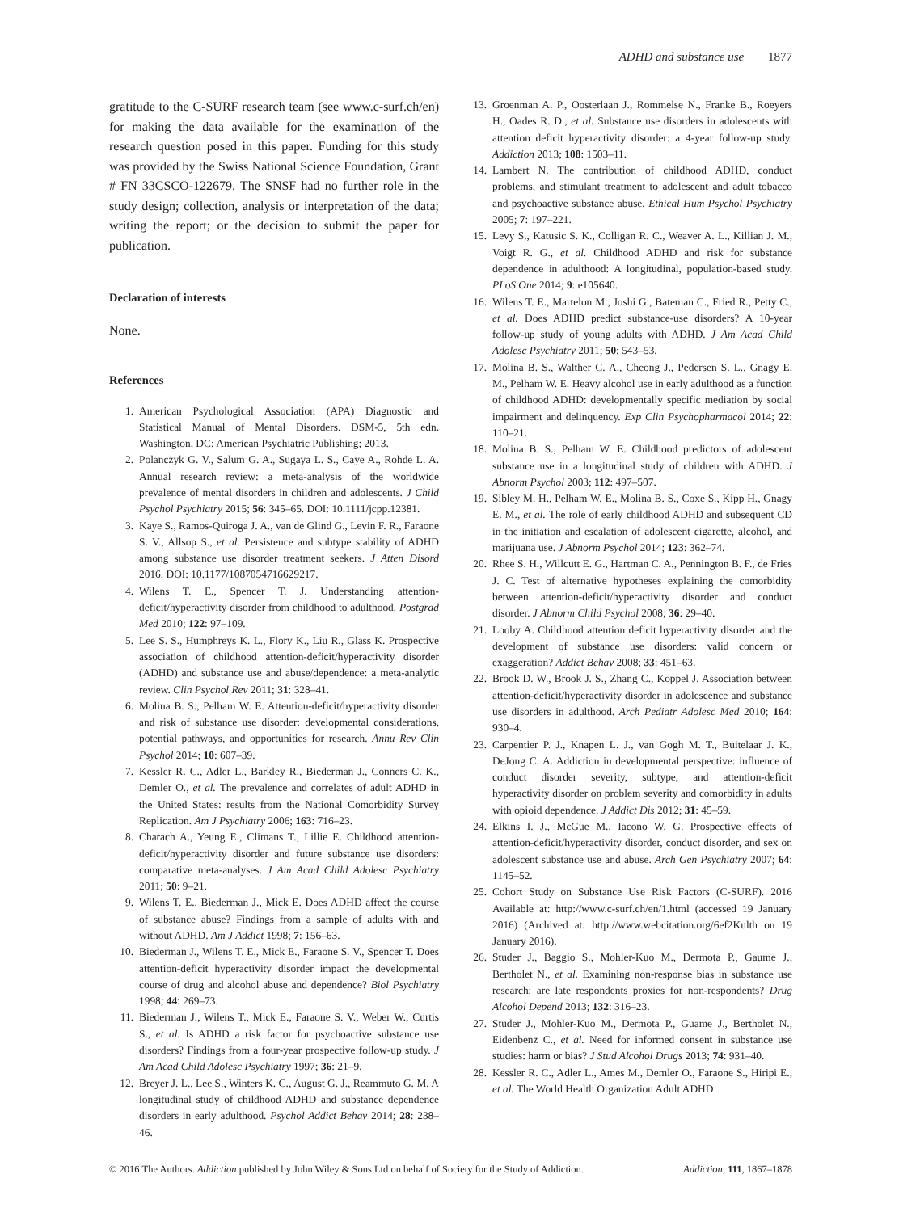ADHD and substance use 1877
gratitude to the C-SURF research team (see www.c-surf.ch/en) for making the data available for the examination of the research question posed in this paper. Funding for this study was provided by the Swiss National Science Foundation, Grant # FN 33CSCO-122679. The SNSF had no further role in the study design; collection, analysis or interpretation of the data; writing the report; or the decision to submit the paper for publication.
Declaration of interests
None.
References
1. American Psychological Association (APA) Diagnostic and Statistical Manual of Mental Disorders. DSM-5, 5th edn. Washington, DC: American Psychiatric Publishing; 2013.
2. Polanczyk G. V., Salum G. A., Sugaya L. S., Caye A., Rohde L. A. Annual research review: a meta-analysis of the worldwide prevalence of mental disorders in children and adolescents. J Child Psychol Psychiatry 2015; 56: 345–65. DOI: 10.1111/jcpp.12381.
3. Kaye S., Ramos-Quiroga J. A., van de Glind G., Levin F. R., Faraone S. V., Allsop S., et al. Persistence and subtype stability of ADHD among substance use disorder treatment seekers. J Atten Disord 2016. DOI: 10.1177/1087054716629217.
4. Wilens T. E., Spencer T. J. Understanding attention-deficit/hyperactivity disorder from childhood to adulthood. Postgrad Med 2010; 122: 97–109.
5. Lee S. S., Humphreys K. L., Flory K., Liu R., Glass K. Prospective association of childhood attention-deficit/hyperactivity disorder (ADHD) and substance use and abuse/dependence: a meta-analytic review. Clin Psychol Rev 2011; 31: 328–41.
6. Molina B. S., Pelham W. E. Attention-deficit/hyperactivity disorder and risk of substance use disorder: developmental considerations, potential pathways, and opportunities for research. Annu Rev Clin Psychol 2014; 10: 607–39.
7. Kessler R. C., Adler L., Barkley R., Biederman J., Conners C. K., Demler O., et al. The prevalence and correlates of adult ADHD in the United States: results from the National Comorbidity Survey Replication. Am J Psychiatry 2006; 163: 716–23.
8. Charach A., Yeung E., Climans T., Lillie E. Childhood attention-deficit/hyperactivity disorder and future substance use disorders: comparative meta-analyses. J Am Acad Child Adolesc Psychiatry 2011; 50: 9–21.
9. Wilens T. E., Biederman J., Mick E. Does ADHD affect the course of substance abuse? Findings from a sample of adults with and without ADHD. Am J Addict 1998; 7: 156–63.
10. Biederman J., Wilens T. E., Mick E., Faraone S. V., Spencer T. Does attention-deficit hyperactivity disorder impact the developmental course of drug and alcohol abuse and dependence? Biol Psychiatry 1998; 44: 269–73.
11. Biederman J., Wilens T., Mick E., Faraone S. V., Weber W., Curtis S., et al. Is ADHD a risk factor for psychoactive substance use disorders? Findings from a four-year prospective follow-up study. J Am Acad Child Adolesc Psychiatry 1997; 36: 21–9.
12. Breyer J. L., Lee S., Winters K. C., August G. J., Reammuto G. M. A longitudinal study of childhood ADHD and substance dependence disorders in early adulthood. Psychol Addict Behav 2014; 28: 238–46.
13. Groenman A. P., Oosterlaan J., Rommelse N., Franke B., Roeyers H., Oades R. D., et al. Substance use disorders in adolescents with attention deficit hyperactivity disorder: a 4-year follow-up study. Addiction 2013; 108: 1503–11.
14. Lambert N. The contribution of childhood ADHD, conduct problems, and stimulant treatment to adolescent and adult tobacco and psychoactive substance abuse. Ethical Hum Psychol Psychiatry 2005; 7: 197–221.
15. Levy S., Katusic S. K., Colligan R. C., Weaver A. L., Killian J. M., Voigt R. G., et al. Childhood ADHD and risk for substance dependence in adulthood: A longitudinal, population-based study. PLoS One 2014; 9: e105640.
16. Wilens T. E., Martelon M., Joshi G., Bateman C., Fried R., Petty C., et al. Does ADHD predict substance-use disorders? A 10-year follow-up study of young adults with ADHD. J Am Acad Child Adolesc Psychiatry 2011; 50: 543–53.
17. Molina B. S., Walther C. A., Cheong J., Pedersen S. L., Gnagy E. M., Pelham W. E. Heavy alcohol use in early adulthood as a function of childhood ADHD: developmentally specific mediation by social impairment and delinquency. Exp Clin Psychopharmacol 2014; 22: 110–21.
18. Molina B. S., Pelham W. E. Childhood predictors of adolescent substance use in a longitudinal study of children with ADHD. J Abnorm Psychol 2003; 112: 497–507.
19. Sibley M. H., Pelham W. E., Molina B. S., Coxe S., Kipp H., Gnagy E. M., et al. The role of early childhood ADHD and subsequent CD in the initiation and escalation of adolescent cigarette, alcohol, and marijuana use. J Abnorm Psychol 2014; 123: 362–74.
20. Rhee S. H., Willcutt E. G., Hartman C. A., Pennington B. F., de Fries J. C. Test of alternative hypotheses explaining the comorbidity between attention-deficit/hyperactivity disorder and conduct disorder. J Abnorm Child Psychol 2008; 36: 29–40.
21. Looby A. Childhood attention deficit hyperactivity disorder and the development of substance use disorders: valid concern or exaggeration? Addict Behav 2008; 33: 451–63.
22. Brook D. W., Brook J. S., Zhang C., Koppel J. Association between attention-deficit/hyperactivity disorder in adolescence and substance use disorders in adulthood. Arch Pediatr Adolesc Med 2010; 164: 930–4.
23. Carpentier P. J., Knapen L. J., van Gogh M. T., Buitelaar J. K., DeJong C. A. Addiction in developmental perspective: influence of conduct disorder severity, subtype, and attention-deficit hyperactivity disorder on problem severity and comorbidity in adults with opioid dependence. J Addict Dis 2012; 31: 45–59.
24. Elkins I. J., McGue M., Iacono W. G. Prospective effects of attention-deficit/hyperactivity disorder, conduct disorder, and sex on adolescent substance use and abuse. Arch Gen Psychiatry 2007; 64: 1145–52.
25. Cohort Study on Substance Use Risk Factors (C-SURF). 2016 Available at: http://www.c-surf.ch/en/1.html (accessed 19 January 2016) (Archived at: http://www.webcitation.org/6ef2Kulth on 19 January 2016).
26. Studer J., Baggio S., Mohler-Kuo M., Dermota P., Gaume J., Bertholet N., et al. Examining non-response bias in substance use research: are late respondents proxies for non-respondents? Drug Alcohol Depend 2013; 132: 316–23.
27. Studer J., Mohler-Kuo M., Dermota P., Guame J., Bertholet N., Eidenbenz C., et al. Need for informed consent in substance use studies: harm or bias? J Stud Alcohol Drugs 2013; 74: 931–40.
28. Kessler R. C., Adler L., Ames M., Demler O., Faraone S., Hiripi E., et al. The World Health Organization Adult ADHD
© 2016 The Authors. Addiction published by John Wiley & Sons Ltd on behalf of Society for the Study of Addiction. Addiction, 111, 1867–1878